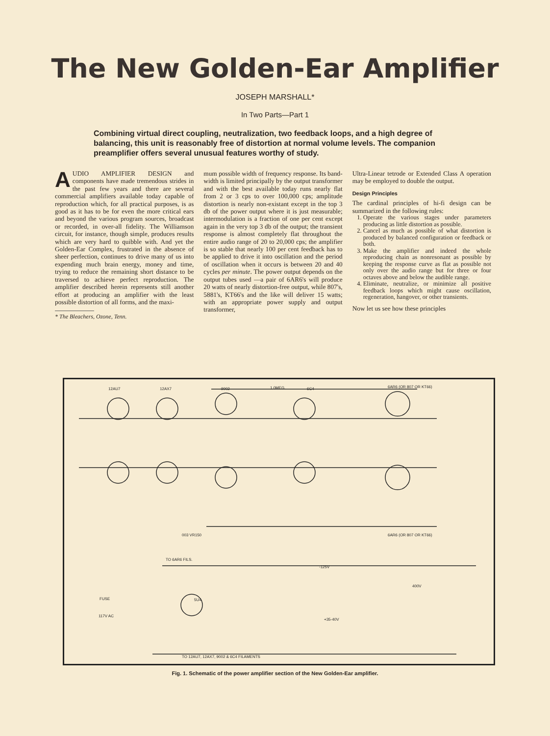The New Golden-Ear Amplifier
JOSEPH MARSHALL*
In Two Parts—Part 1
Combining virtual direct coupling, neutralization, two feedback loops, and a high degree of balancing, this unit is reasonably free of distortion at normal volume levels. The companion preamplifier offers several unusual features worthy of study.
AUDIO AMPLIFIER DESIGN and components have made tremendous strides in the past few years and there are several commercial amplifiers available today capable of reproduction which, for all practical purposes, is as good as it has to be for even the more critical ears and beyond the various program sources, broadcast or recorded, in over-all fidelity. The Williamson circuit, for instance, though simple, produces results which are very hard to quibble with. And yet the Golden-Ear Complex, frustrated in the absence of sheer perfection, continues to drive many of us into expending much brain energy, money and time, trying to reduce the remaining short distance to be traversed to achieve perfect reproduction. The amplifier described herein represents still another effort at producing an amplifier with the least possible distortion of all forms, and the maxi-
* The Bleachers, Ozone, Tenn.
mum possible width of frequency response. Its band-width is limited principally by the output transformer and with the best available today runs nearly flat from 2 or 3 cps to over 100,000 cps; amplitude distortion is nearly non-existant except in the top 3 db of the power output where it is just measurable; intermodulation is a fraction of one per cent except again in the very top 3 db of the output; the transient response is almost completely flat throughout the entire audio range of 20 to 20,000 cps; the amplifier is so stable that nearly 100 per cent feedback has to be applied to drive it into oscillation and the period of oscillation when it occurs is between 20 and 40 cycles per minute. The power output depends on the output tubes used —a pair of 6AR6's will produce 20 watts of nearly distortion-free output, while 807's, 5881's, KT66's and the like will deliver 15 watts; with an appropriate power supply and output transformer,
Ultra-Linear tetrode or Extended Class A operation may be employed to double the output.
Design Principles
The cardinal principles of hi-fi design can be summarized in the following rules:
1. Operate the various stages under parameters producing as little distortion as possible.
2. Cancel as much as possible of what distortion is produced by balanced configuration or feedback or both.
3. Make the amplifier and indeed the whole reproducing chain as nonresonant as possible by keeping the response curve as flat as possible not only over the audio range but for three or four octaves above and below the audible range.
4. Eliminate, neutralize, or minimize all positive feedback loops which might cause oscillation, regeneration, hangover, or other transients.
Now let us see how these principles
12AU7
12AX7
9002
1.0MEG.
6C4
6AR6 (OR 807 OR KT66)
003 VR150
6AR6 (OR 807 OR KT66)
TO 6AR6 FILS.
-125V
400V
FUSE
117V AC
5U4
+35-40V
TO 12AU7, 12AX7, 9002 & 6C4 FILAMENTS
Fig. 1. Schematic of the power amplifier section of the New Golden-Ear amplifier.